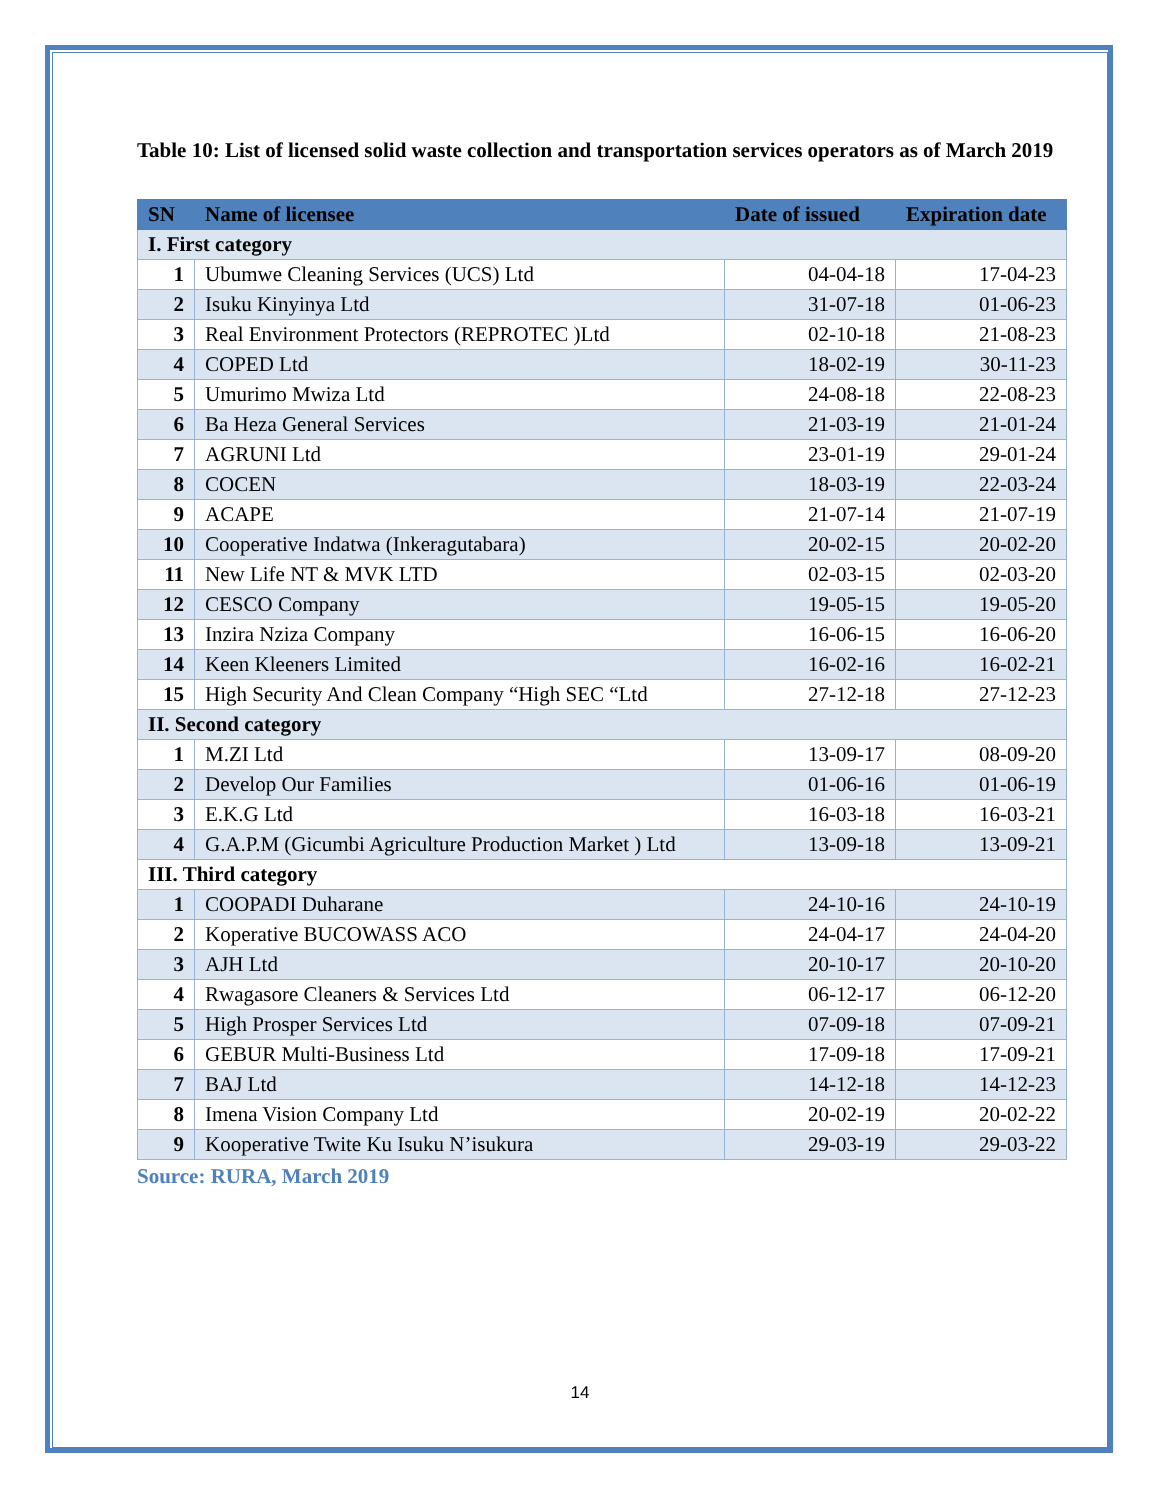Table 10: List of licensed solid waste collection and transportation services operators as of March 2019
| SN | Name of licensee | Date of issued | Expiration date |
| --- | --- | --- | --- |
| I. First category | | | |
| 1 | Ubumwe Cleaning Services (UCS) Ltd | 04-04-18 | 17-04-23 |
| 2 | Isuku Kinyinya Ltd | 31-07-18 | 01-06-23 |
| 3 | Real Environment Protectors (REPROTEC )Ltd | 02-10-18 | 21-08-23 |
| 4 | COPED Ltd | 18-02-19 | 30-11-23 |
| 5 | Umurimo Mwiza Ltd | 24-08-18 | 22-08-23 |
| 6 | Ba Heza General Services | 21-03-19 | 21-01-24 |
| 7 | AGRUNI Ltd | 23-01-19 | 29-01-24 |
| 8 | COCEN | 18-03-19 | 22-03-24 |
| 9 | ACAPE | 21-07-14 | 21-07-19 |
| 10 | Cooperative Indatwa (Inkeragutabara) | 20-02-15 | 20-02-20 |
| 11 | New Life NT & MVK LTD | 02-03-15 | 02-03-20 |
| 12 | CESCO Company | 19-05-15 | 19-05-20 |
| 13 | Inzira Nziza Company | 16-06-15 | 16-06-20 |
| 14 | Keen Kleeners Limited | 16-02-16 | 16-02-21 |
| 15 | High Security And Clean Company “High SEC “Ltd | 27-12-18 | 27-12-23 |
| II. Second category | | | |
| 1 | M.ZI Ltd | 13-09-17 | 08-09-20 |
| 2 | Develop Our Families | 01-06-16 | 01-06-19 |
| 3 | E.K.G Ltd | 16-03-18 | 16-03-21 |
| 4 | G.A.P.M (Gicumbi Agriculture Production Market ) Ltd | 13-09-18 | 13-09-21 |
| III. Third category | | | |
| 1 | COOPADI Duharane | 24-10-16 | 24-10-19 |
| 2 | Koperative BUCOWASS ACO | 24-04-17 | 24-04-20 |
| 3 | AJH Ltd | 20-10-17 | 20-10-20 |
| 4 | Rwagasore Cleaners & Services Ltd | 06-12-17 | 06-12-20 |
| 5 | High Prosper Services Ltd | 07-09-18 | 07-09-21 |
| 6 | GEBUR Multi-Business Ltd | 17-09-18 | 17-09-21 |
| 7 | BAJ Ltd | 14-12-18 | 14-12-23 |
| 8 | Imena Vision Company Ltd | 20-02-19 | 20-02-22 |
| 9 | Kooperative Twite Ku Isuku N’isukura | 29-03-19 | 29-03-22 |
Source: RURA, March 2019
14